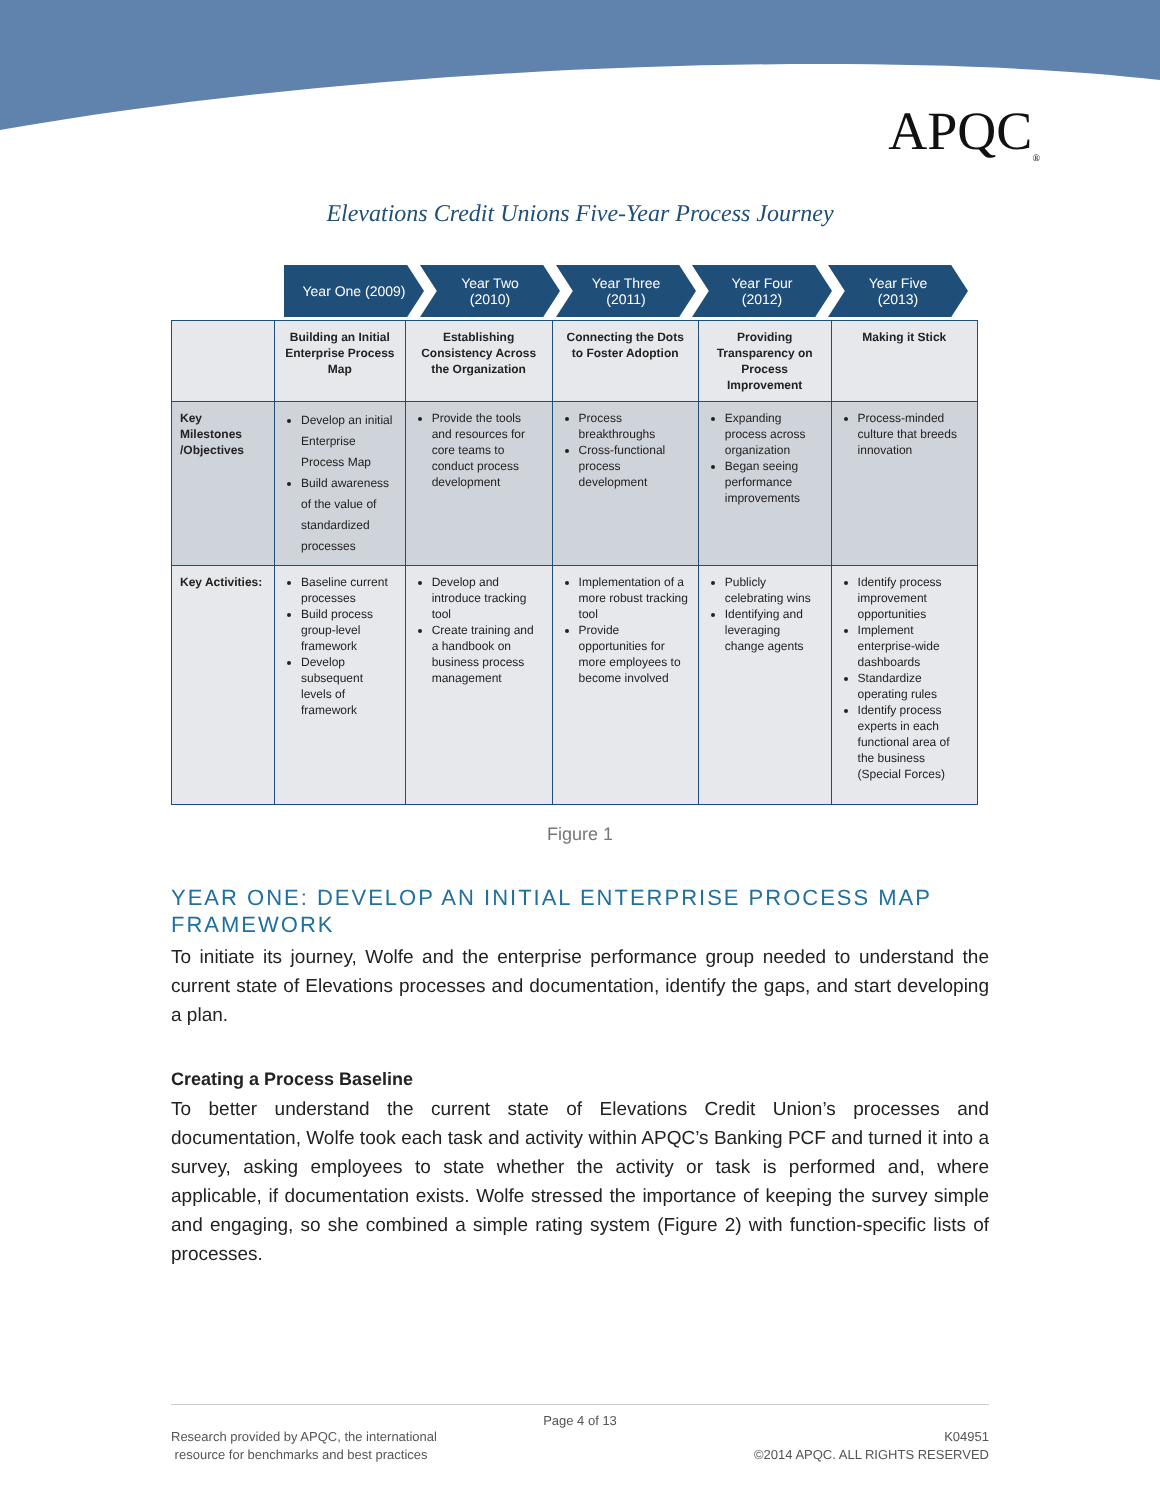APQC<sub>®</sub>
Elevations Credit Unions Five-Year Process Journey
Year One (2009) Year Two
(2010)
Year Three
(2011)
Year Four
(2012)
Year Five
(2013)
| | Building an Initial Enterprise Process Map | Establishing Consistency Across the Organization | Connecting the Dots to Foster Adoption | Providing Transparency on Process Improvement | Making it Stick |
| Key Milestones /Objectives | Develop an initial Enterprise Process Map Build awareness of the value of standardized processes | Provide the tools and resources for core teams to conduct process development | Process breakthroughs Cross-functional process development | Expanding process across organization Began seeing performance improvements | Process-minded culture that breeds innovation |
| Key Activities: | Baseline current processes Build process group-level framework Develop subsequent levels of framework | Develop and introduce tracking tool Create training and a handbook on business process management | Implementation of a more robust tracking tool Provide opportunities for more employees to become involved | Publicly celebrating wins Identifying and leveraging change agents | Identify process improvement opportunities Implement enterprise-wide dashboards Standardize operating rules Identify process experts in each functional area of the business (Special Forces) |
Figure 1
YEAR ONE: DEVELOP AN INITIAL ENTERPRISE PROCESS MAP FRAMEWORK
To initiate its journey, Wolfe and the enterprise performance group needed to understand the current state of Elevations processes and documentation, identify the gaps, and start developing a plan.
Creating a Process Baseline
To better understand the current state of Elevations Credit Union’s processes and documentation, Wolfe took each task and activity within APQC’s Banking PCF and turned it into a survey, asking employees to state whether the activity or task is performed and, where applicable, if documentation exists. Wolfe stressed the importance of keeping the survey simple and engaging, so she combined a simple rating system (Figure 2) with function-specific lists of processes.
Page 4 of 13
Research provided by APQC, the international
resource for benchmarks and best practices
K04951
©2014 APQC. ALL RIGHTS RESERVED